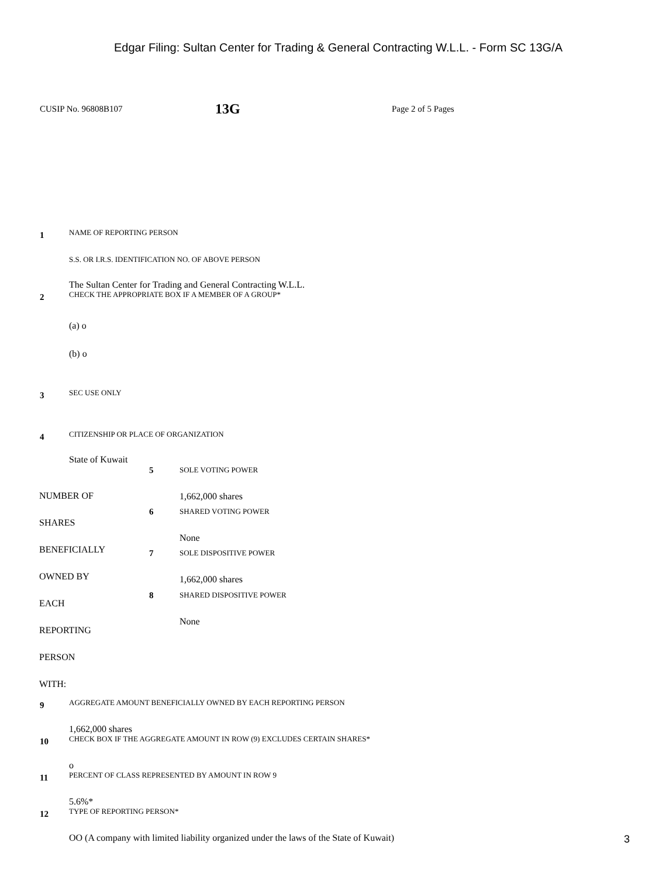Edgar Filing: Sultan Center for Trading & General Contracting W.L.L. - Form SC 13G/A
CUSIP No. 96808B107
13G
Page 2 of 5 Pages
1
NAME OF REPORTING PERSON
S.S. OR I.R.S. IDENTIFICATION NO. OF ABOVE PERSON
The Sultan Center for Trading and General Contracting W.L.L.
2
CHECK THE APPROPRIATE BOX IF A MEMBER OF A GROUP*
(a) o
(b) o
3
SEC USE ONLY
4
CITIZENSHIP OR PLACE OF ORGANIZATION
State of Kuwait
| NUMBER OF SHARES BENEFICIALLY OWNED BY EACH REPORTING PERSON WITH: | 5 | SOLE VOTING POWER 1,662,000 shares |
| | 6 | SHARED VOTING POWER None |
| | 7 | SOLE DISPOSITIVE POWER 1,662,000 shares |
| | 8 | SHARED DISPOSITIVE POWER None |
9
AGGREGATE AMOUNT BENEFICIALLY OWNED BY EACH REPORTING PERSON
1,662,000 shares
10
CHECK BOX IF THE AGGREGATE AMOUNT IN ROW (9) EXCLUDES CERTAIN SHARES*
o
11
PERCENT OF CLASS REPRESENTED BY AMOUNT IN ROW 9
5.6%*
12
TYPE OF REPORTING PERSON*
OO (A company with limited liability organized under the laws of the State of Kuwait)
3